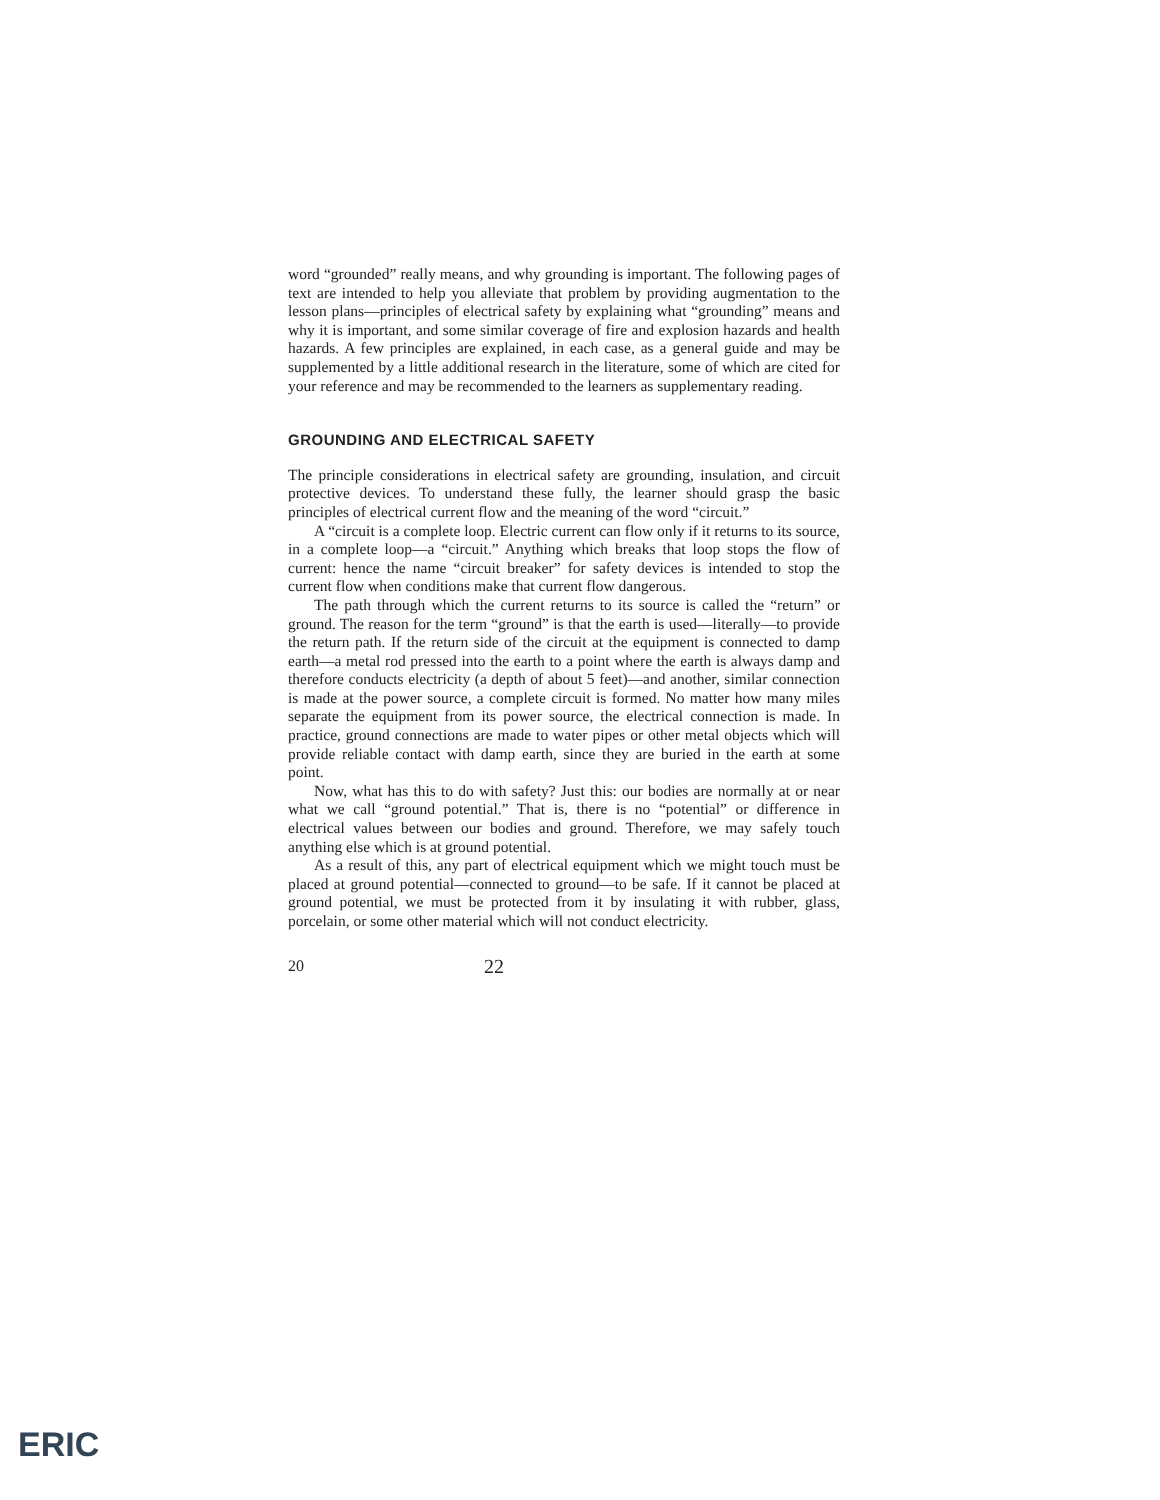word “grounded” really means, and why grounding is important. The following pages of text are intended to help you alleviate that problem by providing augmentation to the lesson plans—principles of electrical safety by explaining what “grounding” means and why it is important, and some similar coverage of fire and explosion hazards and health hazards. A few principles are explained, in each case, as a general guide and may be supplemented by a little additional research in the literature, some of which are cited for your reference and may be recommended to the learners as supplementary reading.
GROUNDING AND ELECTRICAL SAFETY
The principle considerations in electrical safety are grounding, insulation, and circuit protective devices. To understand these fully, the learner should grasp the basic principles of electrical current flow and the meaning of the word “circuit.”
A “circuit is a complete loop. Electric current can flow only if it returns to its source, in a complete loop—a “circuit.” Anything which breaks that loop stops the flow of current: hence the name “circuit breaker” for safety devices is intended to stop the current flow when conditions make that current flow dangerous.
The path through which the current returns to its source is called the “return” or ground. The reason for the term “ground” is that the earth is used—literally—to provide the return path. If the return side of the circuit at the equipment is connected to damp earth—a metal rod pressed into the earth to a point where the earth is always damp and therefore conducts electricity (a depth of about 5 feet)—and another, similar connection is made at the power source, a complete circuit is formed. No matter how many miles separate the equipment from its power source, the electrical connection is made. In practice, ground connections are made to water pipes or other metal objects which will provide reliable contact with damp earth, since they are buried in the earth at some point.
Now, what has this to do with safety? Just this: our bodies are normally at or near what we call “ground potential.” That is, there is no “potential” or difference in electrical values between our bodies and ground. Therefore, we may safely touch anything else which is at ground potential.
As a result of this, any part of electrical equipment which we might touch must be placed at ground potential—connected to ground—to be safe. If it cannot be placed at ground potential, we must be protected from it by insulating it with rubber, glass, porcelain, or some other material which will not conduct electricity.
20 22
ERIC